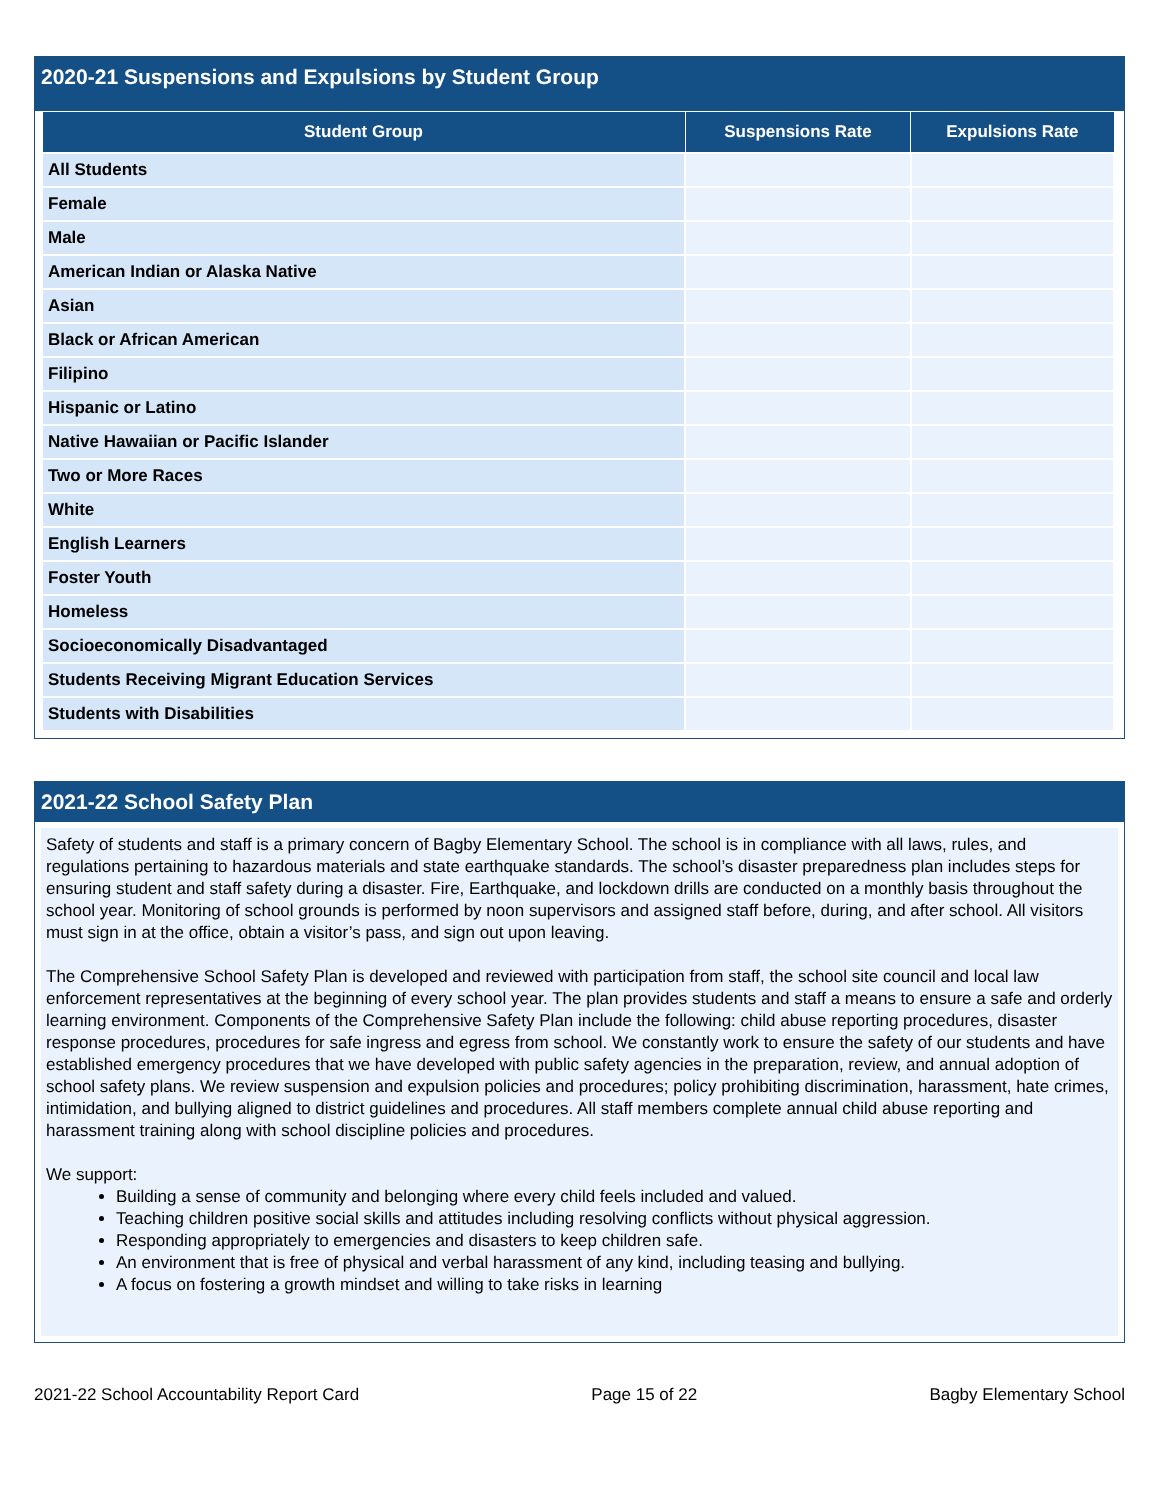2020-21 Suspensions and Expulsions by Student Group
| Student Group | Suspensions Rate | Expulsions Rate |
| --- | --- | --- |
| All Students | | |
| Female | | |
| Male | | |
| American Indian or Alaska Native | | |
| Asian | | |
| Black or African American | | |
| Filipino | | |
| Hispanic or Latino | | |
| Native Hawaiian or Pacific Islander | | |
| Two or More Races | | |
| White | | |
| English Learners | | |
| Foster Youth | | |
| Homeless | | |
| Socioeconomically Disadvantaged | | |
| Students Receiving Migrant Education Services | | |
| Students with Disabilities | | |
2021-22 School Safety Plan
Safety of students and staff is a primary concern of Bagby Elementary School. The school is in compliance with all laws, rules, and regulations pertaining to hazardous materials and state earthquake standards. The school’s disaster preparedness plan includes steps for ensuring student and staff safety during a disaster. Fire, Earthquake, and lockdown drills are conducted on a monthly basis throughout the school year. Monitoring of school grounds is performed by noon supervisors and assigned staff before, during, and after school. All visitors must sign in at the office, obtain a visitor’s pass, and sign out upon leaving.
The Comprehensive School Safety Plan is developed and reviewed with participation from staff, the school site council and local law enforcement representatives at the beginning of every school year. The plan provides students and staff a means to ensure a safe and orderly learning environment. Components of the Comprehensive Safety Plan include the following: child abuse reporting procedures, disaster response procedures, procedures for safe ingress and egress from school. We constantly work to ensure the safety of our students and have established emergency procedures that we have developed with public safety agencies in the preparation, review, and annual adoption of school safety plans. We review suspension and expulsion policies and procedures; policy prohibiting discrimination, harassment, hate crimes, intimidation, and bullying aligned to district guidelines and procedures. All staff members complete annual child abuse reporting and harassment training along with school discipline policies and procedures.
We support:
Building a sense of community and belonging where every child feels included and valued.
Teaching children positive social skills and attitudes including resolving conflicts without physical aggression.
Responding appropriately to emergencies and disasters to keep children safe.
An environment that is free of physical and verbal harassment of any kind, including teasing and bullying.
A focus on fostering a growth mindset and willing to take risks in learning
2021-22 School Accountability Report Card Page 15 of 22 Bagby Elementary School